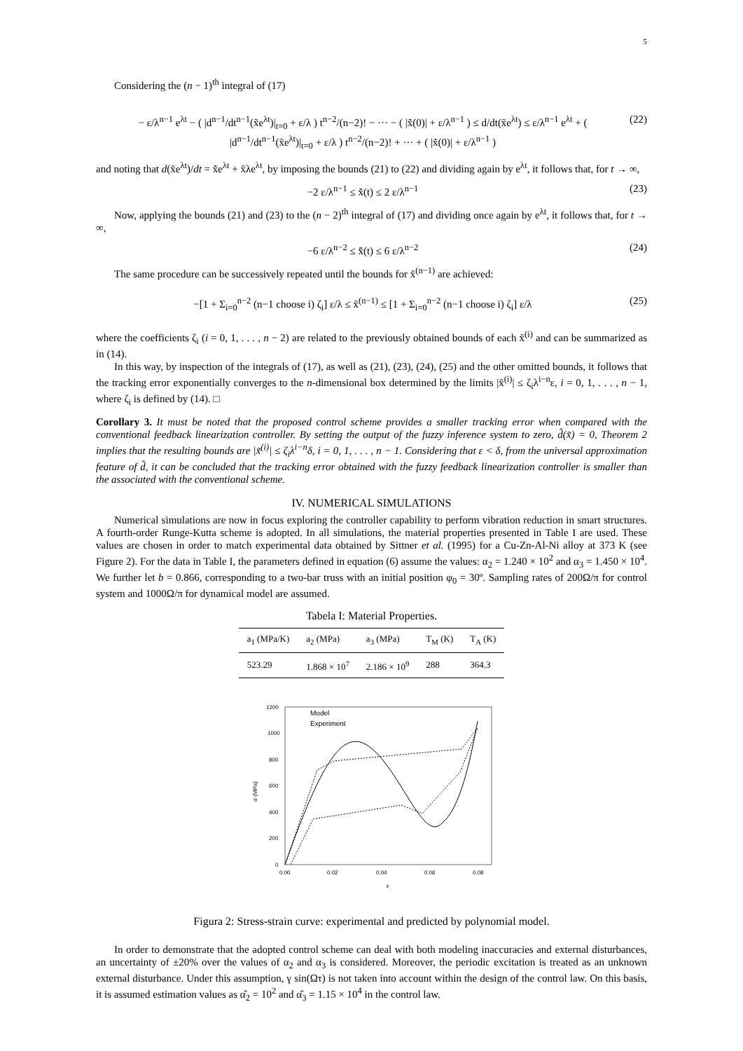5
Considering the (n − 1)<sup>th</sup> integral of (17)
− ε/λ<sup>n−1</sup> e<sup>λt</sup> − ( |d<sup>n−1</sup>/dt<sup>n−1</sup>(x̃e<sup>λt</sup>)|<sub>t=0</sub> + ε/λ ) t<sup>n−2</sup>/(n−2)! − ··· − ( |x̃̇(0)| + ε/λ<sup>n−1</sup> ) ≤ d/dt(x̃e<sup>λt</sup>) ≤ ε/λ<sup>n−1</sup> e<sup>λt</sup> + ( |d<sup>n−1</sup>/dt<sup>n−1</sup>(x̃e<sup>λt</sup>)|<sub>t=0</sub> + ε/λ ) t<sup>n−2</sup>/(n−2)! + ··· + ( |x̃̇(0)| + ε/λ<sup>n−1</sup> ) (22)
and noting that d(x̃e<sup>λt</sup>)/dt = x̃̇e<sup>λt</sup> + x̃λe<sup>λt</sup>, by imposing the bounds (21) to (22) and dividing again by e<sup>λt</sup>, it follows that, for t → ∞,
−2 ε/λ<sup>n−1</sup> ≤ x̃̇(t) ≤ 2 ε/λ<sup>n−1</sup> (23)
Now, applying the bounds (21) and (23) to the (n − 2)<sup>th</sup> integral of (17) and dividing once again by e<sup>λt</sup>, it follows that, for t → ∞,
−6 ε/λ<sup>n−2</sup> ≤ x̃̈(t) ≤ 6 ε/λ<sup>n−2</sup> (24)
The same procedure can be successively repeated until the bounds for x̃<sup>(n−1)</sup> are achieved:
−[1 + Σ<sub>i=0</sub><sup>n−2</sup> (n−1 choose i) ζ<sub>i</sub>] ε/λ ≤ x̃<sup>(n−1)</sup> ≤ [1 + Σ<sub>i=0</sub><sup>n−2</sup> (n−1 choose i) ζ<sub>i</sub>] ε/λ (25)
where the coefficients ζ<sub>i</sub> (i = 0, 1, . . . , n − 2) are related to the previously obtained bounds of each x̃<sup>(i)</sup> and can be summarized as in (14).
In this way, by inspection of the integrals of (17), as well as (21), (23), (24), (25) and the other omitted bounds, it follows that the tracking error exponentially converges to the n-dimensional box determined by the limits |x̃<sup>(i)</sup>| ≤ ζ<sub>i</sub>λ<sup>i−n</sup>ε, i = 0, 1, . . . , n − 1, where ζ<sub>i</sub> is defined by (14). □
Corollary 3. It must be noted that the proposed control scheme provides a smaller tracking error when compared with the conventional feedback linearization controller. By setting the output of the fuzzy inference system to zero, d̂(x̃) = 0, Theorem 2 implies that the resulting bounds are |x̃<sup>(i)</sup>| ≤ ζ<sub>i</sub>λ<sup>i−n</sup>δ, i = 0, 1, . . . , n − 1. Considering that ε < δ, from the universal approximation feature of d̂, it can be concluded that the tracking error obtained with the fuzzy feedback linearization controller is smaller than the associated with the conventional scheme.
IV. NUMERICAL SIMULATIONS
Numerical simulations are now in focus exploring the controller capability to perform vibration reduction in smart structures. A fourth-order Runge-Kutta scheme is adopted. In all simulations, the material properties presented in Table I are used. These values are chosen in order to match experimental data obtained by Sittner et al. (1995) for a Cu-Zn-Al-Ni alloy at 373 K (see Figure 2). For the data in Table I, the parameters defined in equation (6) assume the values: α<sub>2</sub> = 1.240 × 10<sup>2</sup> and α<sub>3</sub> = 1.450 × 10<sup>4</sup>. We further let b = 0.866, corresponding to a two-bar truss with an initial position φ<sub>0</sub> = 30º. Sampling rates of 200Ω/π for control system and 1000Ω/π for dynamical model are assumed.
Tabela I: Material Properties.
| a<sub>1</sub> (MPa/K) | a<sub>2</sub> (MPa) | a<sub>3</sub> (MPa) | T<sub>M</sub> (K) | T<sub>A</sub> (K) |
| --- | --- | --- | --- | --- |
| 523.29 | 1.868 × 10<sup>7</sup> | 2.186 × 10<sup>9</sup> | 288 | 364.3 |
1200
1000
800
600
400
200
0
0.00
0.02
0.04
0.06
0.08
ε
σ (MPa)
Model
Experiment
Figura 2: Stress-strain curve: experimental and predicted by polynomial model.
In order to demonstrate that the adopted control scheme can deal with both modeling inaccuracies and external disturbances, an uncertainty of ±20% over the values of α<sub>2</sub> and α<sub>3</sub> is considered. Moreover, the periodic excitation is treated as an unknown external disturbance. Under this assumption, γ sin(Ωτ) is not taken into account within the design of the control law. On this basis, it is assumed estimation values as α̂<sub>2</sub> = 10<sup>2</sup> and α̂<sub>3</sub> = 1.15 × 10<sup>4</sup> in the control law.